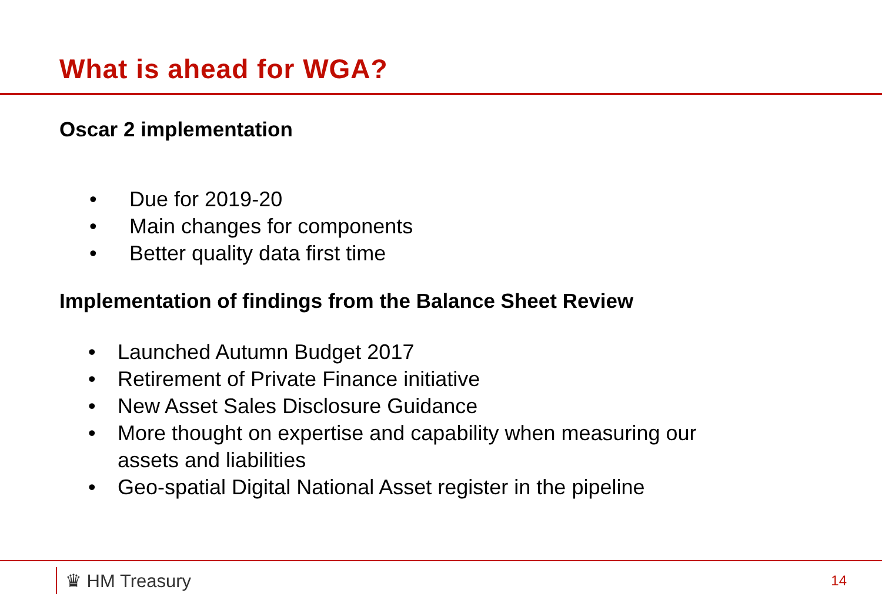What is ahead for WGA?
Oscar 2 implementation
• Due for 2019-20
• Main changes for components
• Better quality data first time
Implementation of findings from the Balance Sheet Review
• Launched Autumn Budget 2017
• Retirement of Private Finance initiative
• New Asset Sales Disclosure Guidance
• More thought on expertise and capability when measuring our
assets and liabilities
• Geo-spatial Digital National Asset register in the pipeline
♛ HM Treasury
14